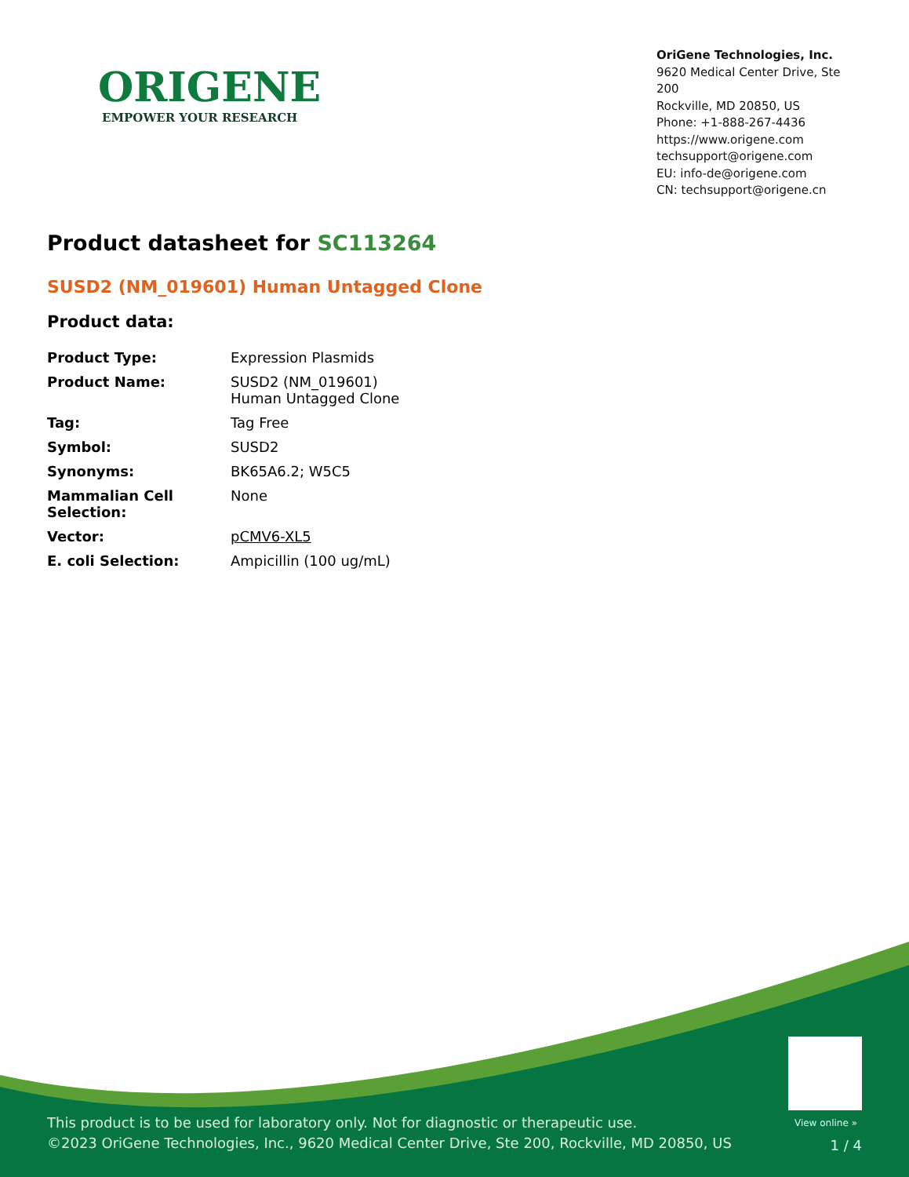ORIGENE
EMPOWER YOUR RESEARCH
OriGene Technologies, Inc.
9620 Medical Center Drive, Ste 200
Rockville, MD 20850, US
Phone: +1-888-267-4436
https://www.origene.com
techsupport@origene.com
EU: info-de@origene.com
CN: techsupport@origene.cn
Product datasheet for SC113264
SUSD2 (NM_019601) Human Untagged Clone
Product data:
| Product Type: | Expression Plasmids |
| Product Name: | SUSD2 (NM_019601) Human Untagged Clone |
| Tag: | Tag Free |
| Symbol: | SUSD2 |
| Synonyms: | BK65A6.2; W5C5 |
| Mammalian Cell Selection: | None |
| Vector: | pCMV6-XL5 |
| E. coli Selection: | Ampicillin (100 ug/mL) |
View online »
This product is to be used for laboratory only. Not for diagnostic or therapeutic use.
©2023 OriGene Technologies, Inc., 9620 Medical Center Drive, Ste 200, Rockville, MD 20850, US
1 / 4